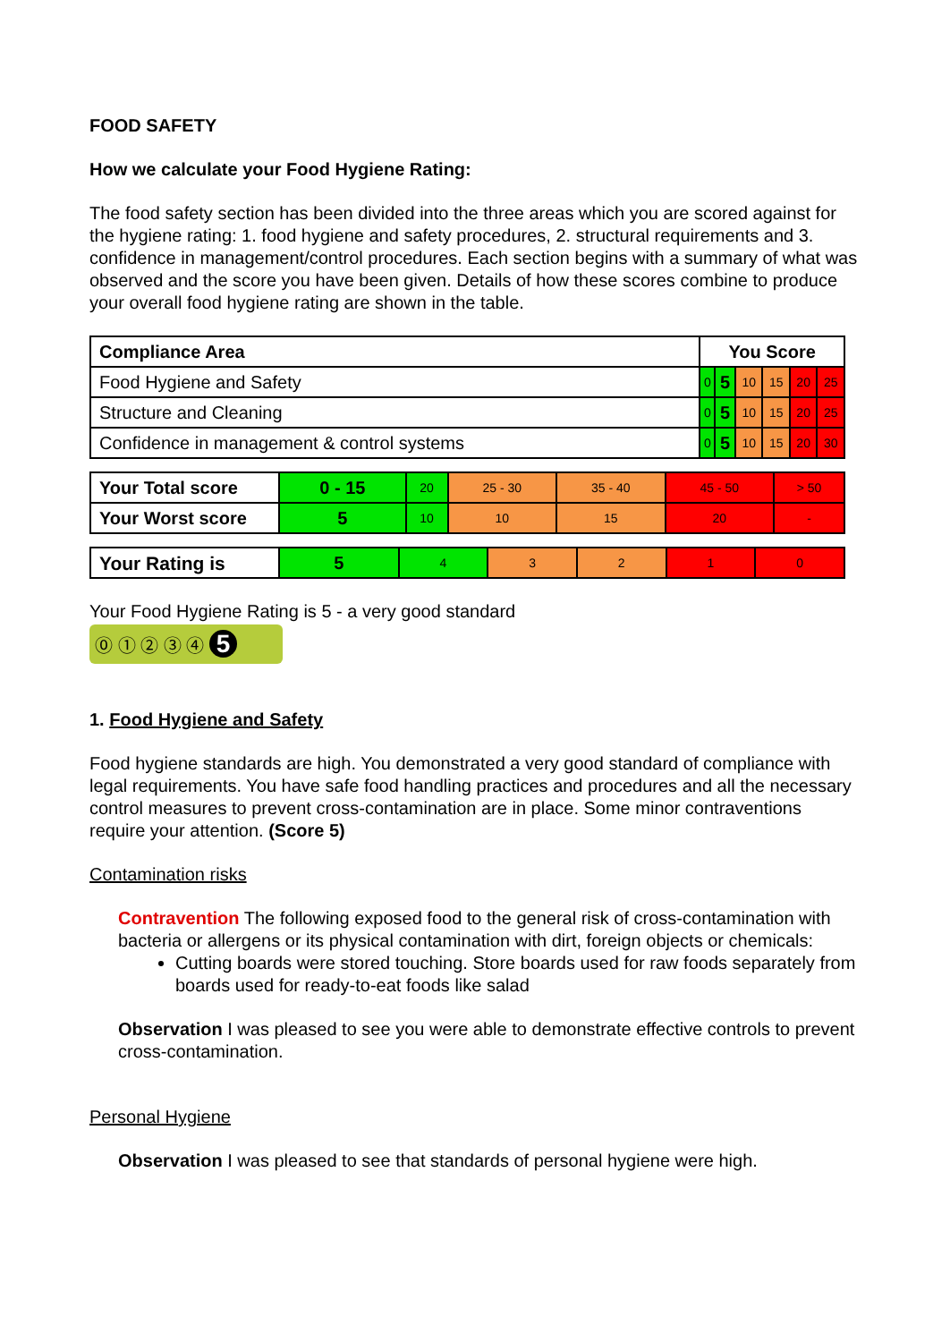FOOD SAFETY
How we calculate your Food Hygiene Rating:
The food safety section has been divided into the three areas which you are scored against for the hygiene rating: 1. food hygiene and safety procedures, 2. structural requirements and 3. confidence in management/control procedures. Each section begins with a summary of what was observed and the score you have been given. Details of how these scores combine to produce your overall food hygiene rating are shown in the table.
| Compliance Area | You Score | | | | | |
| --- | --- | --- | --- | --- | --- | --- |
| Food Hygiene and Safety | 0 | 5 | 10 | 15 | 20 | 25 |
| Structure and Cleaning | 0 | 5 | 10 | 15 | 20 | 25 |
| Confidence in management & control systems | 0 | 5 | 10 | 15 | 20 | 30 |
| Your Total score | 0 - 15 | 20 | 25 - 30 | 35 - 40 | 45 - 50 | > 50 |
| Your Worst score | 5 | 10 | 10 | 15 | 20 | - |
| Your Rating is | 5 | 4 | 3 | 2 | 1 | 0 |
Your Food Hygiene Rating is 5 - a very good standard
⓪ ① ② ③ ④ 5
1. Food Hygiene and Safety
Food hygiene standards are high. You demonstrated a very good standard of compliance with legal requirements. You have safe food handling practices and procedures and all the necessary control measures to prevent cross-contamination are in place. Some minor contraventions require your attention. (Score 5)
Contamination risks
Contravention The following exposed food to the general risk of cross-contamination with bacteria or allergens or its physical contamination with dirt, foreign objects or chemicals:
Cutting boards were stored touching. Store boards used for raw foods separately from boards used for ready-to-eat foods like salad
Observation I was pleased to see you were able to demonstrate effective controls to prevent cross-contamination.
Personal Hygiene
Observation I was pleased to see that standards of personal hygiene were high.